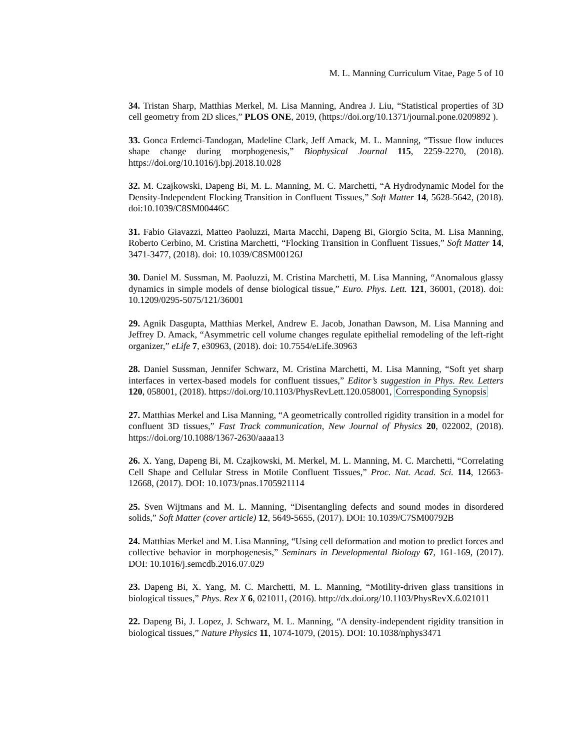M. L. Manning Curriculum Vitae, Page 5 of 10
34. Tristan Sharp, Matthias Merkel, M. Lisa Manning, Andrea J. Liu, “Statistical properties of 3D cell geometry from 2D slices,” PLOS ONE, 2019, (https://doi.org/10.1371/journal.pone.0209892 ).
33. Gonca Erdemci-Tandogan, Madeline Clark, Jeff Amack, M. L. Manning, “Tissue flow induces shape change during morphogenesis,” Biophysical Journal 115, 2259-2270, (2018). https://doi.org/10.1016/j.bpj.2018.10.028
32. M. Czajkowski, Dapeng Bi, M. L. Manning, M. C. Marchetti, “A Hydrodynamic Model for the Density-Independent Flocking Transition in Confluent Tissues,” Soft Matter 14, 5628-5642, (2018). doi:10.1039/C8SM00446C
31. Fabio Giavazzi, Matteo Paoluzzi, Marta Macchi, Dapeng Bi, Giorgio Scita, M. Lisa Manning, Roberto Cerbino, M. Cristina Marchetti, “Flocking Transition in Confluent Tissues,” Soft Matter 14, 3471-3477, (2018). doi: 10.1039/C8SM00126J
30. Daniel M. Sussman, M. Paoluzzi, M. Cristina Marchetti, M. Lisa Manning, “Anomalous glassy dynamics in simple models of dense biological tissue,” Euro. Phys. Lett. 121, 36001, (2018). doi: 10.1209/0295-5075/121/36001
29. Agnik Dasgupta, Matthias Merkel, Andrew E. Jacob, Jonathan Dawson, M. Lisa Manning and Jeffrey D. Amack, “Asymmetric cell volume changes regulate epithelial remodeling of the left-right organizer,” eLife 7, e30963, (2018). doi: 10.7554/eLife.30963
28. Daniel Sussman, Jennifer Schwarz, M. Cristina Marchetti, M. Lisa Manning, “Soft yet sharp interfaces in vertex-based models for confluent tissues,” Editor’s suggestion in Phys. Rev. Letters 120, 058001, (2018). https://doi.org/10.1103/PhysRevLett.120.058001, Corresponding Synopsis
27. Matthias Merkel and Lisa Manning, “A geometrically controlled rigidity transition in a model for confluent 3D tissues,” Fast Track communication, New Journal of Physics 20, 022002, (2018). https://doi.org/10.1088/1367-2630/aaaa13
26. X. Yang, Dapeng Bi, M. Czajkowski, M. Merkel, M. L. Manning, M. C. Marchetti, “Correlating Cell Shape and Cellular Stress in Motile Confluent Tissues,” Proc. Nat. Acad. Sci. 114, 12663-12668, (2017). DOI: 10.1073/pnas.1705921114
25. Sven Wijtmans and M. L. Manning, “Disentangling defects and sound modes in disordered solids,” Soft Matter (cover article) 12, 5649-5655, (2017). DOI: 10.1039/C7SM00792B
24. Matthias Merkel and M. Lisa Manning, “Using cell deformation and motion to predict forces and collective behavior in morphogenesis,” Seminars in Developmental Biology 67, 161-169, (2017). DOI: 10.1016/j.semcdb.2016.07.029
23. Dapeng Bi, X. Yang, M. C. Marchetti, M. L. Manning, “Motility-driven glass transitions in biological tissues,” Phys. Rex X 6, 021011, (2016). http://dx.doi.org/10.1103/PhysRevX.6.021011
22. Dapeng Bi, J. Lopez, J. Schwarz, M. L. Manning, “A density-independent rigidity transition in biological tissues,” Nature Physics 11, 1074-1079, (2015). DOI: 10.1038/nphys3471